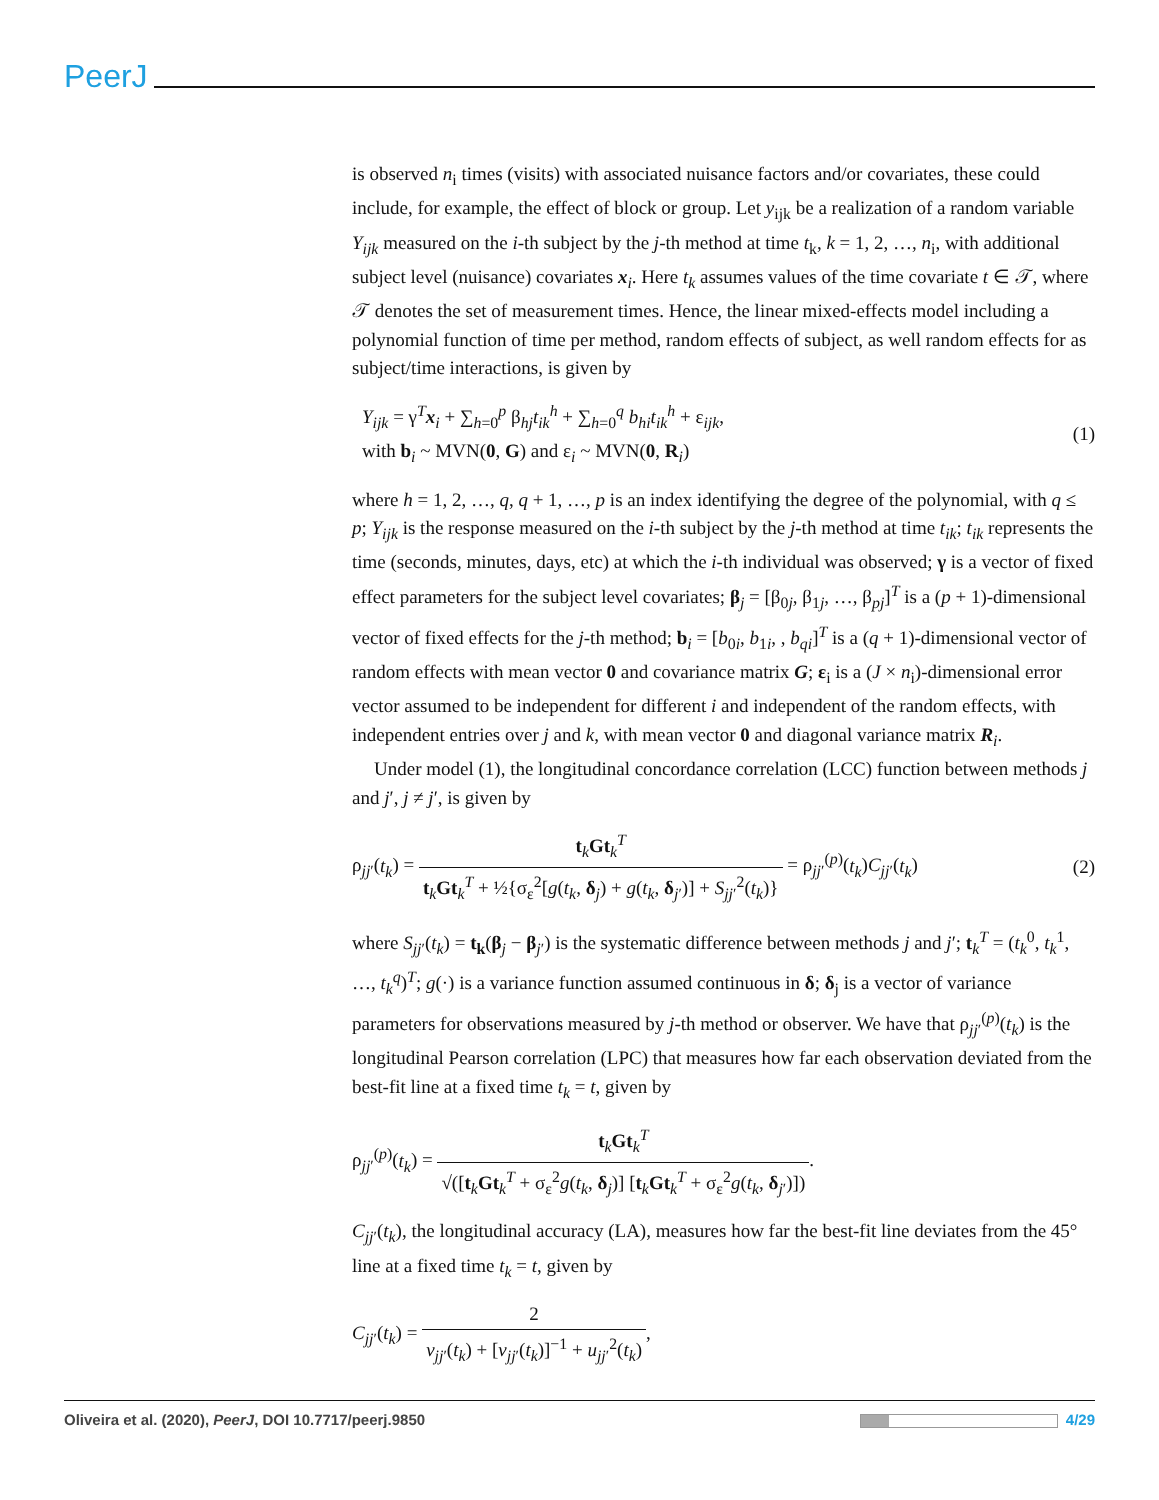PeerJ
is observed n<sub>i</sub> times (visits) with associated nuisance factors and/or covariates, these could include, for example, the effect of block or group. Let y<sub>ijk</sub> be a realization of a random variable Y<sub>ijk</sub> measured on the i-th subject by the j-th method at time t<sub>k</sub>, k = 1, 2, …, n<sub>i</sub>, with additional subject level (nuisance) covariates x<sub>i</sub>. Here t<sub>k</sub> assumes values of the time covariate t ∈ 𝒯, where 𝒯 denotes the set of measurement times. Hence, the linear mixed-effects model including a polynomial function of time per method, random effects of subject, as well random effects for as subject/time interactions, is given by
Y<sub>ijk</sub> = γ<sup>T</sup>x<sub>i</sub> + ∑<sub>h=0</sub><sup>p</sup> β<sub>hj</sub>t<sub>ik</sub><sup>h</sup> + ∑<sub>h=0</sub><sup>q</sup> b<sub>hi</sub>t<sub>ik</sub><sup>h</sup> + ε<sub>ijk</sub>,
with b<sub>i</sub> ~ MVN(0, G) and ε<sub>i</sub> ~ MVN(0, R<sub>i</sub>)
(1)
where h = 1, 2, …, q, q + 1, …, p is an index identifying the degree of the polynomial, with q ≤ p; Y<sub>ijk</sub> is the response measured on the i-th subject by the j-th method at time t<sub>ik</sub>; t<sub>ik</sub> represents the time (seconds, minutes, days, etc) at which the i-th individual was observed; γ is a vector of fixed effect parameters for the subject level covariates; β<sub>j</sub> = [β<sub>0j</sub>, β<sub>1j</sub>, …, β<sub>pj</sub>]<sup>T</sup> is a (p + 1)-dimensional vector of fixed effects for the j-th method; b<sub>i</sub> = [b<sub>0i</sub>, b<sub>1i</sub>, , b<sub>qi</sub>]<sup>T</sup> is a (q + 1)-dimensional vector of random effects with mean vector 0 and covariance matrix G; ε<sub>i</sub> is a (J × n<sub>i</sub>)-dimensional error vector assumed to be independent for different i and independent of the random effects, with independent entries over j and k, with mean vector 0 and diagonal variance matrix R<sub>i</sub>.
Under model (1), the longitudinal concordance correlation (LCC) function between methods j and j′, j ≠ j′, is given by
ρ<sub>jj′</sub>(t<sub>k</sub>) = t<sub>k</sub>Gt<sub>k</sub><sup>T</sup> t<sub>k</sub>Gt<sub>k</sub><sup>T</sup> + ½{σ<sub>ε</sub><sup>2</sup>[g(t<sub>k</sub>, δ<sub>j</sub>) + g(t<sub>k</sub>, δ<sub>j′</sub>)] + S<sub>jj′</sub><sup>2</sup>(t<sub>k</sub>)} = ρ<sub>jj′</sub><sup>(p)</sup>(t<sub>k</sub>)C<sub>jj′</sub>(t<sub>k</sub>)
(2)
where S<sub>jj′</sub>(t<sub>k</sub>) = t<sub>k</sub>(β<sub>j</sub> − β<sub>j′</sub>) is the systematic difference between methods j and j′; t<sub>k</sub><sup>T</sup> = (t<sub>k</sub><sup>0</sup>, t<sub>k</sub><sup>1</sup>, …, t<sub>k</sub><sup>q</sup>)<sup>T</sup>; g(·) is a variance function assumed continuous in δ; δ<sub>j</sub> is a vector of variance parameters for observations measured by j-th method or observer. We have that ρ<sub>jj′</sub><sup>(p)</sup>(t<sub>k</sub>) is the longitudinal Pearson correlation (LPC) that measures how far each observation deviated from the best-fit line at a fixed time t<sub>k</sub> = t, given by
ρ<sub>jj′</sub><sup>(p)</sup>(t<sub>k</sub>) = t<sub>k</sub>Gt<sub>k</sub><sup>T</sup> √([t<sub>k</sub>Gt<sub>k</sub><sup>T</sup> + σ<sub>ε</sub><sup>2</sup>g(t<sub>k</sub>, δ<sub>j</sub>)] [t<sub>k</sub>Gt<sub>k</sub><sup>T</sup> + σ<sub>ε</sub><sup>2</sup>g(t<sub>k</sub>, δ<sub>j′</sub>)]).
C<sub>jj′</sub>(t<sub>k</sub>), the longitudinal accuracy (LA), measures how far the best-fit line deviates from the 45° line at a fixed time t<sub>k</sub> = t, given by
C<sub>jj′</sub>(t<sub>k</sub>) = 2 v<sub>jj′</sub>(t<sub>k</sub>) + [v<sub>jj′</sub>(t<sub>k</sub>)]<sup>−1</sup> + u<sub>jj′</sub><sup>2</sup>(t<sub>k</sub>),
Oliveira et al. (2020), PeerJ, DOI 10.7717/peerj.9850
4/29